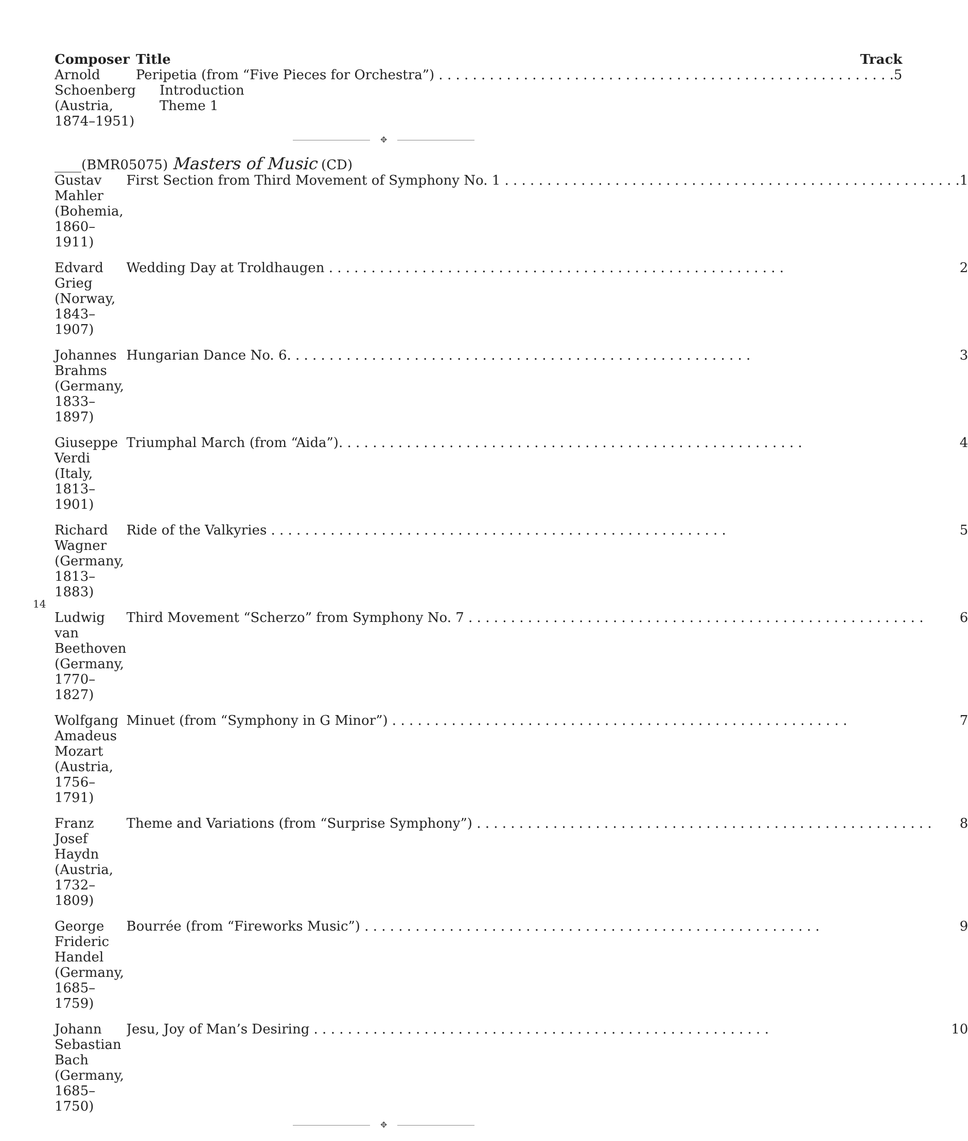| Composer | Title Track |
| --- | --- |
| Arnold Schoenberg (Austria, 1874–1951) | Peripetia (from “Five Pieces for Orchestra”) 5 Introduction Theme 1 |
✥
____(BMR05075) Masters of Music (CD)
| Gustav Mahler (Bohemia, 1860–1911) | First Section from Third Movement of Symphony No. 1 1 |
| Edvard Grieg (Norway, 1843–1907) | Wedding Day at Troldhaugen 2 |
| Johannes Brahms (Germany, 1833–1897) | Hungarian Dance No. 6. 3 |
| Giuseppe Verdi (Italy, 1813–1901) | Triumphal March (from “Aida”). 4 |
| Richard Wagner (Germany, 1813–1883) | Ride of the Valkyries 5 |
| Ludwig van Beethoven (Germany, 1770–1827) | Third Movement “Scherzo” from Symphony No. 7 6 |
| Wolfgang Amadeus Mozart (Austria, 1756–1791) | Minuet (from “Symphony in G Minor”) 7 |
| Franz Josef Haydn (Austria, 1732–1809) | Theme and Variations (from “Surprise Symphony”) 8 |
| George Frideric Handel (Germany, 1685–1759) | Bourrée (from “Fireworks Music”) 9 |
| Johann Sebastian Bach (Germany, 1685–1750) | Jesu, Joy of Man’s Desiring 10 |
✥
14